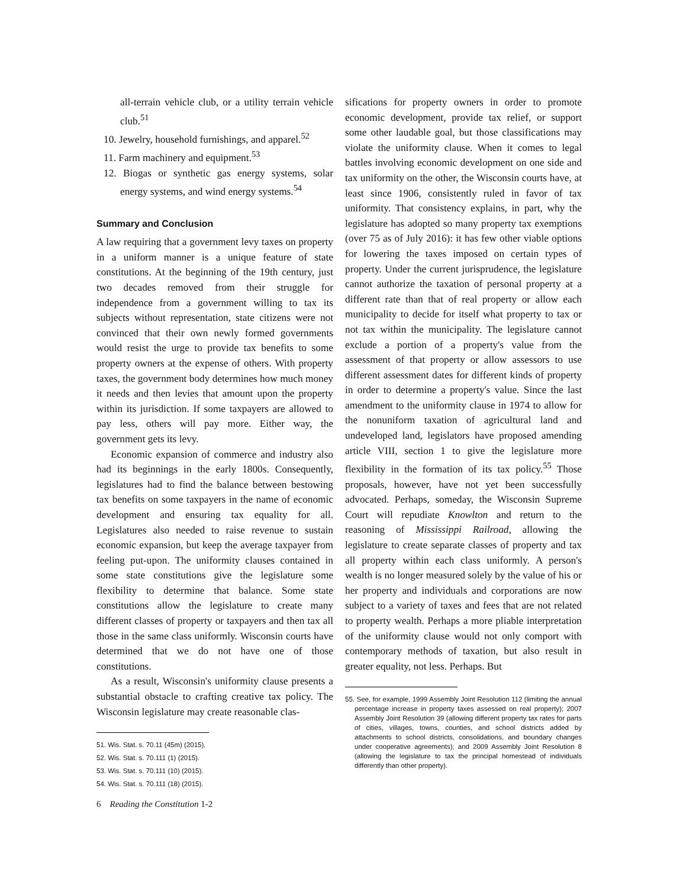all-terrain vehicle club, or a utility terrain vehicle club.<sup>51</sup>
10. Jewelry, household furnishings, and apparel.<sup>52</sup>
11. Farm machinery and equipment.<sup>53</sup>
12. Biogas or synthetic gas energy systems, solar energy systems, and wind energy systems.<sup>54</sup>
Summary and Conclusion
A law requiring that a government levy taxes on property in a uniform manner is a unique feature of state constitutions. At the beginning of the 19th century, just two decades removed from their struggle for independence from a government willing to tax its subjects without representation, state citizens were not convinced that their own newly formed governments would resist the urge to provide tax benefits to some property owners at the expense of others. With property taxes, the government body determines how much money it needs and then levies that amount upon the property within its jurisdiction. If some taxpayers are allowed to pay less, others will pay more. Either way, the government gets its levy.
Economic expansion of commerce and industry also had its beginnings in the early 1800s. Consequently, legislatures had to find the balance between bestowing tax benefits on some taxpayers in the name of economic development and ensuring tax equality for all. Legislatures also needed to raise revenue to sustain economic expansion, but keep the average taxpayer from feeling put-upon. The uniformity clauses contained in some state constitutions give the legislature some flexibility to determine that balance. Some state constitutions allow the legislature to create many different classes of property or taxpayers and then tax all those in the same class uniformly. Wisconsin courts have determined that we do not have one of those constitutions.
As a result, Wisconsin's uniformity clause presents a substantial obstacle to crafting creative tax policy. The Wisconsin legislature may create reasonable clas-
51. Wis. Stat. s. 70.11 (45m) (2015).
52. Wis. Stat. s. 70.111 (1) (2015).
53. Wis. Stat. s. 70.111 (10) (2015).
54. Wis. Stat. s. 70.111 (18) (2015).
sifications for property owners in order to promote economic development, provide tax relief, or support some other laudable goal, but those classifications may violate the uniformity clause. When it comes to legal battles involving economic development on one side and tax uniformity on the other, the Wisconsin courts have, at least since 1906, consistently ruled in favor of tax uniformity. That consistency explains, in part, why the legislature has adopted so many property tax exemptions (over 75 as of July 2016): it has few other viable options for lowering the taxes imposed on certain types of property. Under the current jurisprudence, the legislature cannot authorize the taxation of personal property at a different rate than that of real property or allow each municipality to decide for itself what property to tax or not tax within the municipality. The legislature cannot exclude a portion of a property's value from the assessment of that property or allow assessors to use different assessment dates for different kinds of property in order to determine a property's value. Since the last amendment to the uniformity clause in 1974 to allow for the nonuniform taxation of agricultural land and undeveloped land, legislators have proposed amending article VIII, section 1 to give the legislature more flexibility in the formation of its tax policy.<sup>55</sup> Those proposals, however, have not yet been successfully advocated. Perhaps, someday, the Wisconsin Supreme Court will repudiate Knowlton and return to the reasoning of Mississippi Railroad, allowing the legislature to create separate classes of property and tax all property within each class uniformly. A person's wealth is no longer measured solely by the value of his or her property and individuals and corporations are now subject to a variety of taxes and fees that are not related to property wealth. Perhaps a more pliable interpretation of the uniformity clause would not only comport with contemporary methods of taxation, but also result in greater equality, not less. Perhaps. But
55. See, for example, 1999 Assembly Joint Resolution 112 (limiting the annual percentage increase in property taxes assessed on real property); 2007 Assembly Joint Resolution 39 (allowing different property tax rates for parts of cities, villages, towns, counties, and school districts added by attachments to school districts, consolidations, and boundary changes under cooperative agreements); and 2009 Assembly Joint Resolution 8 (allowing the legislature to tax the principal homestead of individuals differently than other property).
6 Reading the Constitution 1-2